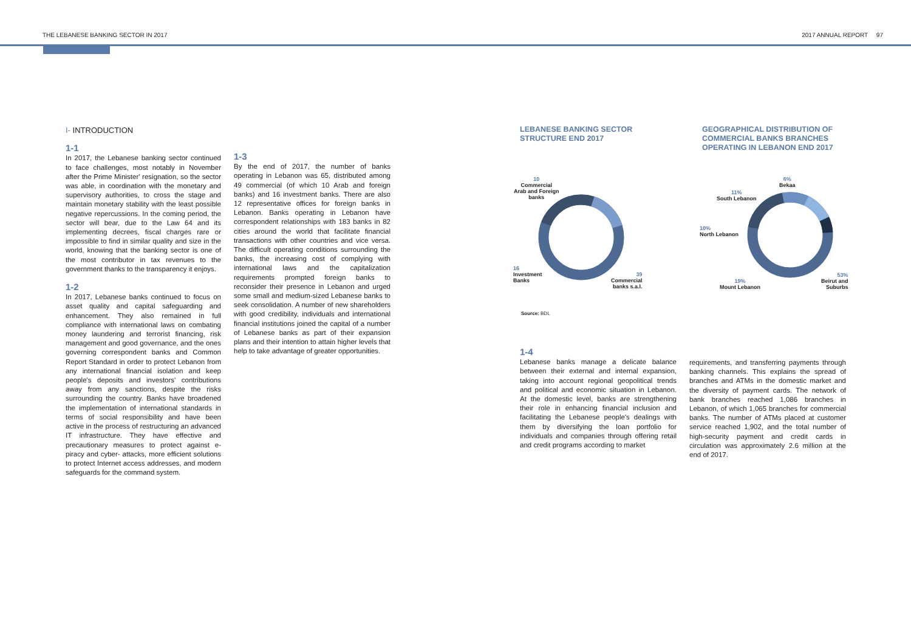THE LEBANESE BANKING SECTOR IN 2017 2017 ANNUAL REPORT 97
I- INTRODUCTION
1-1
In 2017, the Lebanese banking sector continued to face challenges, most notably in November after the Prime Minister' resignation, so the sector was able, in coordination with the monetary and supervisory authorities, to cross the stage and maintain monetary stability with the least possible negative repercussions. In the coming period, the sector will bear, due to the Law 64 and its implementing decrees, fiscal charges rare or impossible to find in similar quality and size in the world, knowing that the banking sector is one of the most contributor in tax revenues to the government thanks to the transparency it enjoys.
1-2
In 2017, Lebanese banks continued to focus on asset quality and capital safeguarding and enhancement. They also remained in full compliance with international laws on combating money laundering and terrorist financing, risk management and good governance, and the ones governing correspondent banks and Common Report Standard in order to protect Lebanon from any international financial isolation and keep people's deposits and investors' contributions away from any sanctions, despite the risks surrounding the country. Banks have broadened the implementation of international standards in terms of social responsibility and have been active in the process of restructuring an advanced IT infrastructure. They have effective and precautionary measures to protect against e-piracy and cyber- attacks, more efficient solutions to protect Internet access addresses, and modern safeguards for the command system.
1-3
By the end of 2017, the number of banks operating in Lebanon was 65, distributed among 49 commercial (of which 10 Arab and foreign banks) and 16 investment banks. There are also 12 representative offices for foreign banks in Lebanon. Banks operating in Lebanon have correspondent relationships with 183 banks in 82 cities around the world that facilitate financial transactions with other countries and vice versa. The difficult operating conditions surrounding the banks, the increasing cost of complying with international laws and the capitalization requirements prompted foreign banks to reconsider their presence in Lebanon and urged some small and medium-sized Lebanese banks to seek consolidation. A number of new shareholders with good credibility, individuals and international financial institutions joined the capital of a number of Lebanese banks as part of their expansion plans and their intention to attain higher levels that help to take advantage of greater opportunities.
LEBANESE BANKING SECTOR
STRUCTURE END 2017
GEOGRAPHICAL DISTRIBUTION OF
COMMERCIAL BANKS BRANCHES
OPERATING IN LEBANON END 2017
10
Commercial
Arab and Foreign
banks
16
Investment
Banks
39
Commercial
banks s.a.l.
Source: BDL
6%
Bekaa
11%
South Lebanon
10%
North Lebanon
19%
Mount Lebanon
53%
Beirut and
Suburbs
1-4
Lebanese banks manage a delicate balance between their external and internal expansion, taking into account regional geopolitical trends and political and economic situation in Lebanon. At the domestic level, banks are strengthening their role in enhancing financial inclusion and facilitating the Lebanese people's dealings with them by diversifying the loan portfolio for individuals and companies through offering retail and credit programs according to market
requirements, and transferring payments through banking channels. This explains the spread of branches and ATMs in the domestic market and the diversity of payment cards. The network of bank branches reached 1,086 branches in Lebanon, of which 1,065 branches for commercial banks. The number of ATMs placed at customer service reached 1,902, and the total number of high-security payment and credit cards in circulation was approximately 2.6 million at the end of 2017.